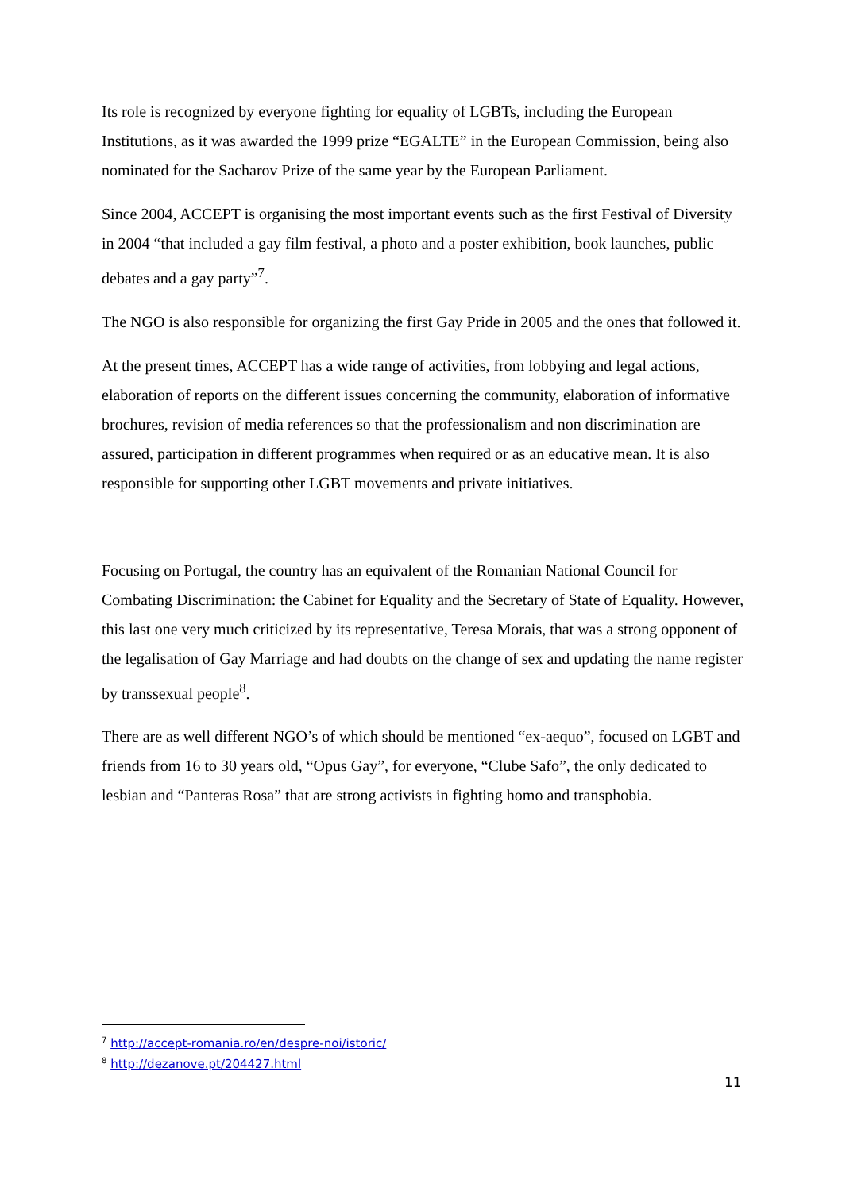Its role is recognized by everyone fighting for equality of LGBTs, including the European Institutions, as it was awarded the 1999 prize “EGALTE” in the European Commission, being also nominated for the Sacharov Prize of the same year by the European Parliament.
Since 2004, ACCEPT is organising the most important events such as the first Festival of Diversity in 2004 “that included a gay film festival, a photo and a poster exhibition, book launches, public debates and a gay party”<sup>7</sup>.
The NGO is also responsible for organizing the first Gay Pride in 2005 and the ones that followed it.
At the present times, ACCEPT has a wide range of activities, from lobbying and legal actions, elaboration of reports on the different issues concerning the community, elaboration of informative brochures, revision of media references so that the professionalism and non discrimination are assured, participation in different programmes when required or as an educative mean. It is also responsible for supporting other LGBT movements and private initiatives.
Focusing on Portugal, the country has an equivalent of the Romanian National Council for Combating Discrimination: the Cabinet for Equality and the Secretary of State of Equality. However, this last one very much criticized by its representative, Teresa Morais, that was a strong opponent of the legalisation of Gay Marriage and had doubts on the change of sex and updating the name register by transsexual people<sup>8</sup>.
There are as well different NGO’s of which should be mentioned “ex-aequo”, focused on LGBT and friends from 16 to 30 years old, “Opus Gay”, for everyone, “Clube Safo”, the only dedicated to lesbian and “Panteras Rosa” that are strong activists in fighting homo and transphobia.
<sup>7</sup> http://accept-romania.ro/en/despre-noi/istoric/
<sup>8</sup> http://dezanove.pt/204427.html
11